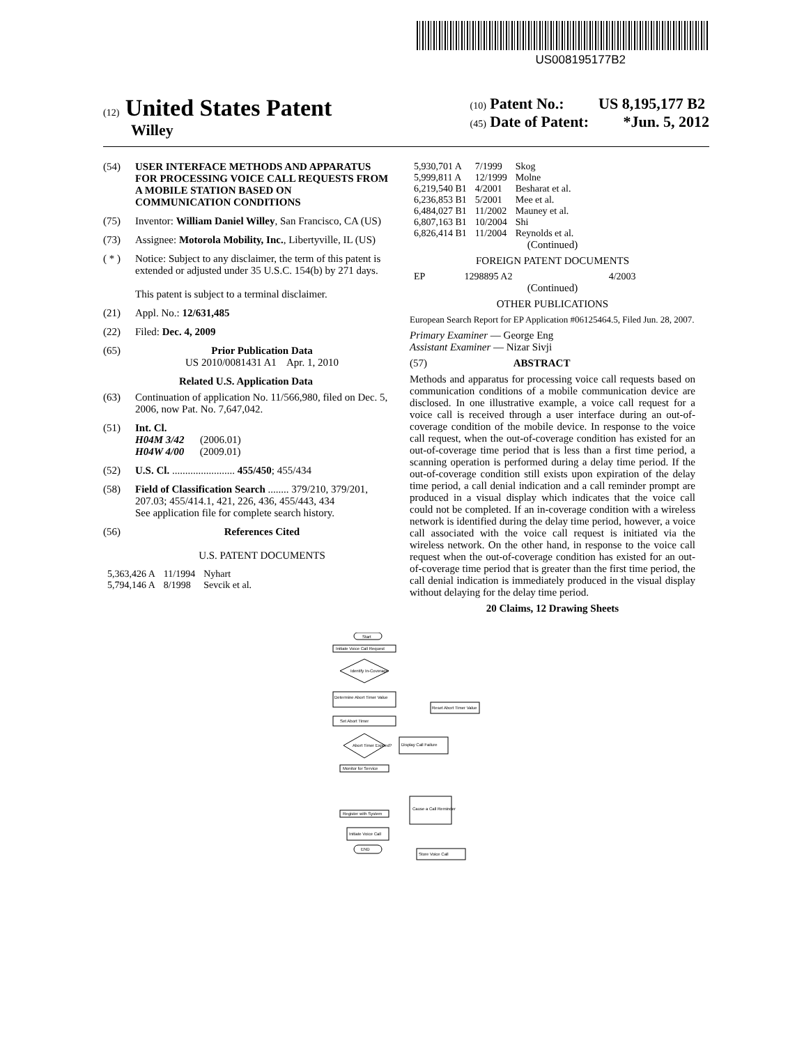US008195177B2
(12) United States Patent
Willey
(10) Patent No.: US 8,195,177 B2
(45) Date of Patent: *Jun. 5, 2012
(54) USER INTERFACE METHODS AND APPARATUS FOR PROCESSING VOICE CALL REQUESTS FROM A MOBILE STATION BASED ON COMMUNICATION CONDITIONS
(75) Inventor: William Daniel Willey, San Francisco, CA (US)
(73) Assignee: Motorola Mobility, Inc., Libertyville, IL (US)
( * ) Notice: Subject to any disclaimer, the term of this patent is extended or adjusted under 35 U.S.C. 154(b) by 271 days.
This patent is subject to a terminal disclaimer.
(21) Appl. No.: 12/631,485
(22) Filed: Dec. 4, 2009
(65) Prior Publication Data
US 2010/0081431 A1 Apr. 1, 2010
Related U.S. Application Data
(63) Continuation of application No. 11/566,980, filed on Dec. 5, 2006, now Pat. No. 7,647,042.
(51) Int. Cl.
H04M 3/42 (2006.01)
H04W 4/00 (2009.01)
(52) U.S. Cl. ........................ 455/450; 455/434
(58) Field of Classification Search ........ 379/210, 379/201, 207.03; 455/414.1, 421, 226, 436, 455/443, 434
See application file for complete search history.
(56) References Cited
U.S. PATENT DOCUMENTS
| 5,363,426 A | 11/1994 | Nyhart |
| 5,794,146 A | 8/1998 | Sevcik et al. |
| 5,930,701 A | 7/1999 | Skog |
| 5,999,811 A | 12/1999 | Molne |
| 6,219,540 B1 | 4/2001 | Besharat et al. |
| 6,236,853 B1 | 5/2001 | Mee et al. |
| 6,484,027 B1 | 11/2002 | Mauney et al. |
| 6,807,163 B1 | 10/2004 | Shi |
| 6,826,414 B1 | 11/2004 | Reynolds et al. |
(Continued)
FOREIGN PATENT DOCUMENTS
| EP | 1298895 A2 | 4/2003 |
(Continued)
OTHER PUBLICATIONS
European Search Report for EP Application #06125464.5, Filed Jun. 28, 2007.
Primary Examiner — George Eng
Assistant Examiner — Nizar Sivji
(57) ABSTRACT
Methods and apparatus for processing voice call requests based on communication conditions of a mobile communication device are disclosed. In one illustrative example, a voice call request for a voice call is received through a user interface during an out-of-coverage condition of the mobile device. In response to the voice call request, when the out-of-coverage condition has existed for an out-of-coverage time period that is less than a first time period, a scanning operation is performed during a delay time period. If the out-of-coverage condition still exists upon expiration of the delay time period, a call denial indication and a call reminder prompt are produced in a visual display which indicates that the voice call could not be completed. If an in-coverage condition with a wireless network is identified during the delay time period, however, a voice call associated with the voice call request is initiated via the wireless network. On the other hand, in response to the voice call request when the out-of-coverage condition has existed for an out-of-coverage time period that is greater than the first time period, the call denial indication is immediately produced in the visual display without delaying for the delay time period.
20 Claims, 12 Drawing Sheets
Start
Initiate Voice Call Request
Identify In-Coverage
Determine Abort Timer Value
Reset Abort Timer Value
Set Abort Timer
Abort Timer Expired?
Display Call Failure
Monitor for Service
Register with System
Initiate Voice Call
END
Cause a Call Reminder
Store Voice Call